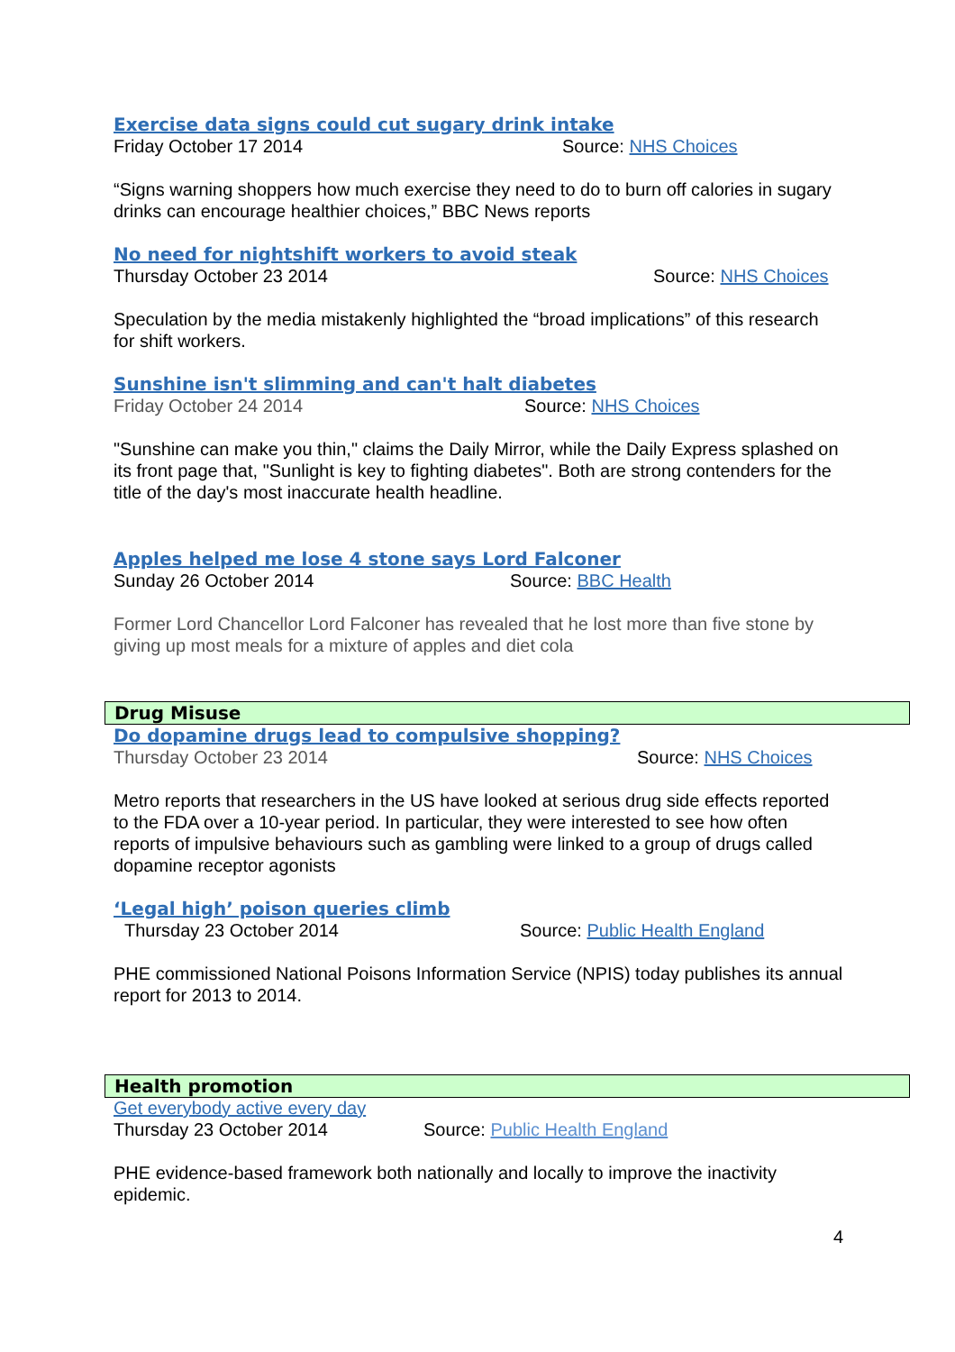Exercise data signs could cut sugary drink intake
Friday October 17 2014 Source: NHS Choices
“Signs warning shoppers how much exercise they need to do to burn off calories in sugary drinks can encourage healthier choices,” BBC News reports
No need for nightshift workers to avoid steak
Thursday October 23 2014 Source: NHS Choices
Speculation by the media mistakenly highlighted the “broad implications” of this research for shift workers.
Sunshine isn't slimming and can't halt diabetes
Friday October 24 2014 Source: NHS Choices
"Sunshine can make you thin," claims the Daily Mirror, while the Daily Express splashed on its front page that, "Sunlight is key to fighting diabetes". Both are strong contenders for the title of the day's most inaccurate health headline.
Apples helped me lose 4 stone says Lord Falconer
Sunday 26 October 2014 Source: BBC Health
Former Lord Chancellor Lord Falconer has revealed that he lost more than five stone by giving up most meals for a mixture of apples and diet cola
Drug Misuse
Do dopamine drugs lead to compulsive shopping?
Thursday October 23 2014 Source: NHS Choices
Metro reports that researchers in the US have looked at serious drug side effects reported to the FDA over a 10-year period. In particular, they were interested to see how often reports of impulsive behaviours such as gambling were linked to a group of drugs called dopamine receptor agonists
‘Legal high’ poison queries climb
Thursday 23 October 2014 Source: Public Health England
PHE commissioned National Poisons Information Service (NPIS) today publishes its annual report for 2013 to 2014.
Health promotion
Get everybody active every day
Thursday 23 October 2014 Source: Public Health England
PHE evidence-based framework both nationally and locally to improve the inactivity epidemic.
4